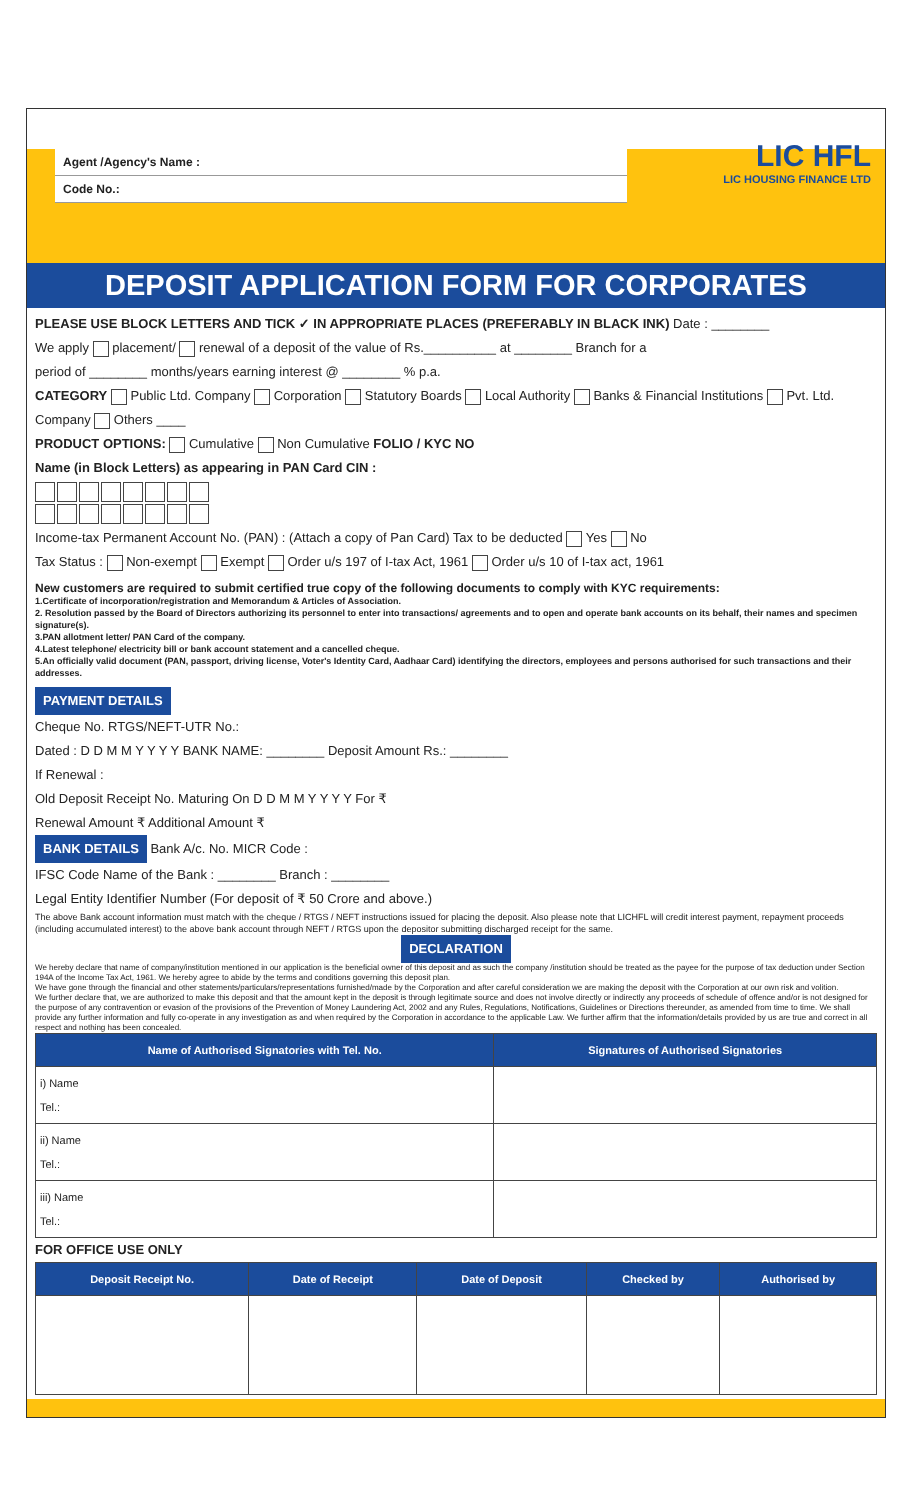Agent /Agency's Name :
Code No.:
LIC HFL
LIC HOUSING FINANCE LTD
DEPOSIT APPLICATION FORM FOR CORPORATES
PLEASE USE BLOCK LETTERS AND TICK ✓ IN APPROPRIATE PLACES (PREFERABLY IN BLACK INK) Date : ________
We apply placement/ renewal of a deposit of the value of Rs.__________ at ________ Branch for a
period of ________ months/years earning interest @ ________ % p.a.
CATEGORY Public Ltd. Company Corporation Statutory Boards Local Authority Banks & Financial Institutions Pvt. Ltd. Company Others ____
PRODUCT OPTIONS: Cumulative Non Cumulative FOLIO / KYC NO
Name (in Block Letters) as appearing in PAN Card CIN :
Income-tax Permanent Account No. (PAN) : (Attach a copy of Pan Card) Tax to be deducted Yes No
Tax Status : Non-exempt Exempt Order u/s 197 of I-tax Act, 1961 Order u/s 10 of I-tax act, 1961
New customers are required to submit certified true copy of the following documents to comply with KYC requirements:
1.Certificate of incorporation/registration and Memorandum & Articles of Association.
2. Resolution passed by the Board of Directors authorizing its personnel to enter into transactions/ agreements and to open and operate bank accounts on its behalf, their names and specimen signature(s).
3.PAN allotment letter/ PAN Card of the company.
4.Latest telephone/ electricity bill or bank account statement and a cancelled cheque.
5.An officially valid document (PAN, passport, driving license, Voter's Identity Card, Aadhaar Card) identifying the directors, employees and persons authorised for such transactions and their addresses.
PAYMENT DETAILS
Cheque No. RTGS/NEFT-UTR No.:
Dated : D D M M Y Y Y Y BANK NAME: ________ Deposit Amount Rs.: ________
If Renewal :
Old Deposit Receipt No. Maturing On D D M M Y Y Y Y For ₹
Renewal Amount ₹ Additional Amount ₹
BANK DETAILS Bank A/c. No. MICR Code :
IFSC Code Name of the Bank : ________ Branch : ________
Legal Entity Identifier Number (For deposit of ₹ 50 Crore and above.)
The above Bank account information must match with the cheque / RTGS / NEFT instructions issued for placing the deposit. Also please note that LICHFL will credit interest payment, repayment proceeds (including accumulated interest) to the above bank account through NEFT / RTGS upon the depositor submitting discharged receipt for the same.
DECLARATION
We hereby declare that name of company/institution mentioned in our application is the beneficial owner of this deposit and as such the company /institution should be treated as the payee for the purpose of tax deduction under Section 194A of the Income Tax Act, 1961. We hereby agree to abide by the terms and conditions governing this deposit plan.
We have gone through the financial and other statements/particulars/representations furnished/made by the Corporation and after careful consideration we are making the deposit with the Corporation at our own risk and volition.
We further declare that, we are authorized to make this deposit and that the amount kept in the deposit is through legitimate source and does not involve directly or indirectly any proceeds of schedule of offence and/or is not designed for the purpose of any contravention or evasion of the provisions of the Prevention of Money Laundering Act, 2002 and any Rules, Regulations, Notifications, Guidelines or Directions thereunder, as amended from time to time. We shall provide any further information and fully co-operate in any investigation as and when required by the Corporation in accordance to the applicable Law. We further affirm that the information/details provided by us are true and correct in all respect and nothing has been concealed.
| Name of Authorised Signatories with Tel. No. | Signatures of Authorised Signatories |
| --- | --- |
| i) Name Tel.: | |
| ii) Name Tel.: | |
| iii) Name Tel.: | |
FOR OFFICE USE ONLY
| Deposit Receipt No. | Date of Receipt | Date of Deposit | Checked by | Authorised by |
| --- | --- | --- | --- | --- |